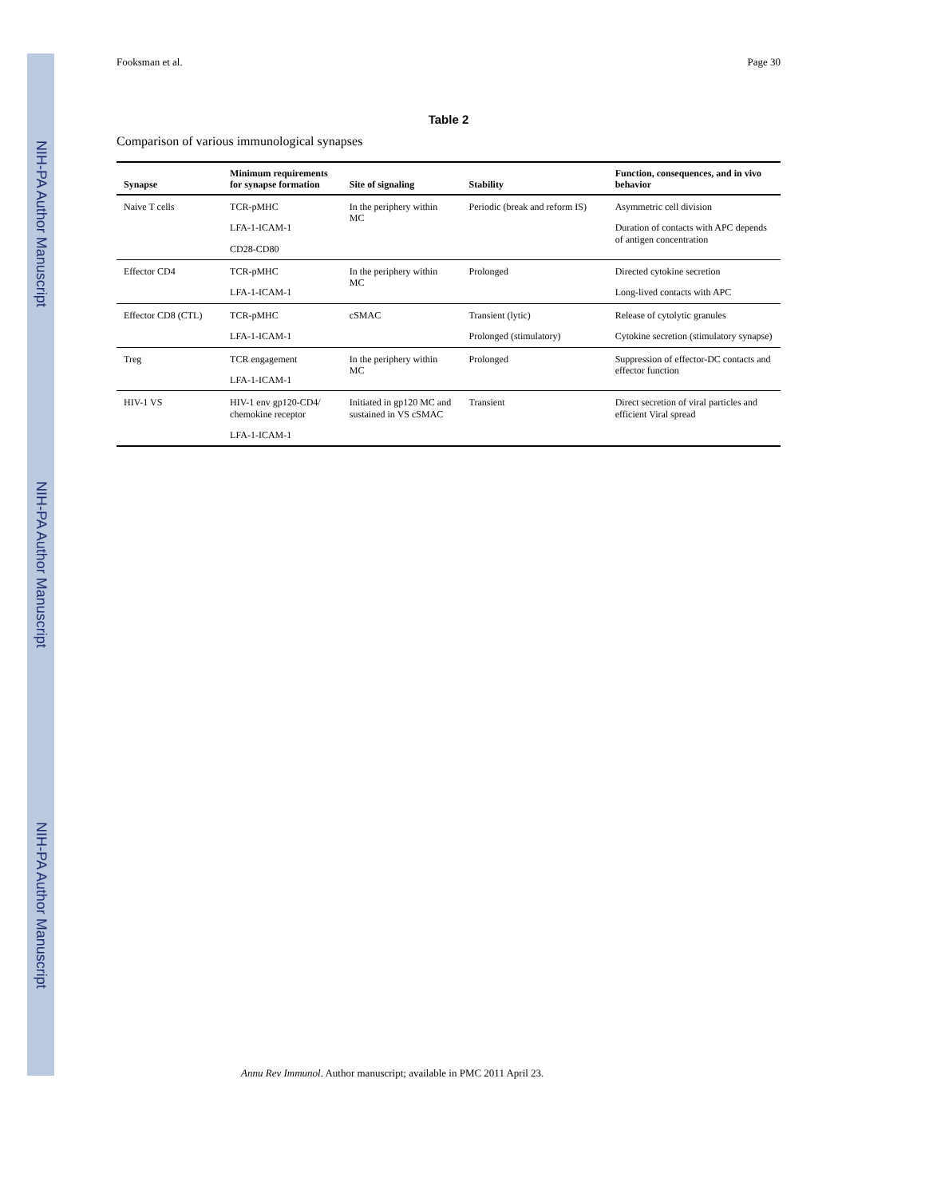NIH-PA Author Manuscript
NIH-PA Author Manuscript
NIH-PA Author Manuscript
Fooksman et al. Page 30
Table 2
Comparison of various immunological synapses
| Synapse | Minimum requirements for synapse formation | Site of signaling | Stability | Function, consequences, and in vivo behavior |
| --- | --- | --- | --- | --- |
| Naive T cells | TCR-pMHC LFA-1-ICAM-1 CD28-CD80 | In the periphery within MC | Periodic (break and reform IS) | Asymmetric cell division Duration of contacts with APC depends of antigen concentration |
| Effector CD4 | TCR-pMHC LFA-1-ICAM-1 | In the periphery within MC | Prolonged | Directed cytokine secretion Long-lived contacts with APC |
| Effector CD8 (CTL) | TCR-pMHC LFA-1-ICAM-1 | cSMAC | Transient (lytic) Prolonged (stimulatory) | Release of cytolytic granules Cytokine secretion (stimulatory synapse) |
| Treg | TCR engagement LFA-1-ICAM-1 | In the periphery within MC | Prolonged | Suppression of effector-DC contacts and effector function |
| HIV-1 VS | HIV-1 env gp120-CD4/ chemokine receptor LFA-1-ICAM-1 | Initiated in gp120 MC and sustained in VS cSMAC | Transient | Direct secretion of viral particles and efficient Viral spread |
Annu Rev Immunol. Author manuscript; available in PMC 2011 April 23.